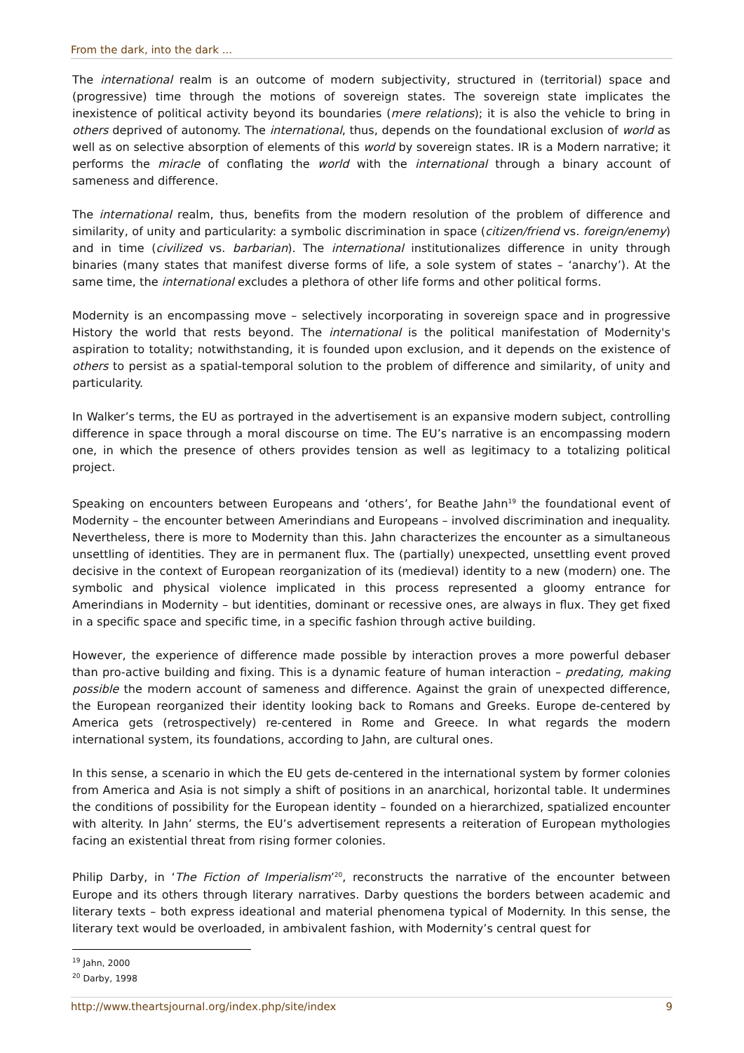From the dark, into the dark ...
The international realm is an outcome of modern subjectivity, structured in (territorial) space and (progressive) time through the motions of sovereign states. The sovereign state implicates the inexistence of political activity beyond its boundaries (mere relations); it is also the vehicle to bring in others deprived of autonomy. The international, thus, depends on the foundational exclusion of world as well as on selective absorption of elements of this world by sovereign states. IR is a Modern narrative; it performs the miracle of conflating the world with the international through a binary account of sameness and difference.
The international realm, thus, benefits from the modern resolution of the problem of difference and similarity, of unity and particularity: a symbolic discrimination in space (citizen/friend vs. foreign/enemy) and in time (civilized vs. barbarian). The international institutionalizes difference in unity through binaries (many states that manifest diverse forms of life, a sole system of states – ‘anarchy’). At the same time, the international excludes a plethora of other life forms and other political forms.
Modernity is an encompassing move – selectively incorporating in sovereign space and in progressive History the world that rests beyond. The international is the political manifestation of Modernity's aspiration to totality; notwithstanding, it is founded upon exclusion, and it depends on the existence of others to persist as a spatial-temporal solution to the problem of difference and similarity, of unity and particularity.
In Walker’s terms, the EU as portrayed in the advertisement is an expansive modern subject, controlling difference in space through a moral discourse on time. The EU’s narrative is an encompassing modern one, in which the presence of others provides tension as well as legitimacy to a totalizing political project.
Speaking on encounters between Europeans and ‘others’, for Beathe Jahn<sup>19</sup> the foundational event of Modernity – the encounter between Amerindians and Europeans – involved discrimination and inequality. Nevertheless, there is more to Modernity than this. Jahn characterizes the encounter as a simultaneous unsettling of identities. They are in permanent flux. The (partially) unexpected, unsettling event proved decisive in the context of European reorganization of its (medieval) identity to a new (modern) one. The symbolic and physical violence implicated in this process represented a gloomy entrance for Amerindians in Modernity – but identities, dominant or recessive ones, are always in flux. They get fixed in a specific space and specific time, in a specific fashion through active building.
However, the experience of difference made possible by interaction proves a more powerful debaser than pro-active building and fixing. This is a dynamic feature of human interaction – predating, making possible the modern account of sameness and difference. Against the grain of unexpected difference, the European reorganized their identity looking back to Romans and Greeks. Europe de-centered by America gets (retrospectively) re-centered in Rome and Greece. In what regards the modern international system, its foundations, according to Jahn, are cultural ones.
In this sense, a scenario in which the EU gets de-centered in the international system by former colonies from America and Asia is not simply a shift of positions in an anarchical, horizontal table. It undermines the conditions of possibility for the European identity – founded on a hierarchized, spatialized encounter with alterity. In Jahn’ sterms, the EU’s advertisement represents a reiteration of European mythologies facing an existential threat from rising former colonies.
Philip Darby, in ‘The Fiction of Imperialism’<sup>20</sup>, reconstructs the narrative of the encounter between Europe and its others through literary narratives. Darby questions the borders between academic and literary texts – both express ideational and material phenomena typical of Modernity. In this sense, the literary text would be overloaded, in ambivalent fashion, with Modernity’s central quest for
<sup>19</sup> Jahn, 2000
<sup>20</sup> Darby, 1998
http://www.theartsjournal.org/index.php/site/index 9